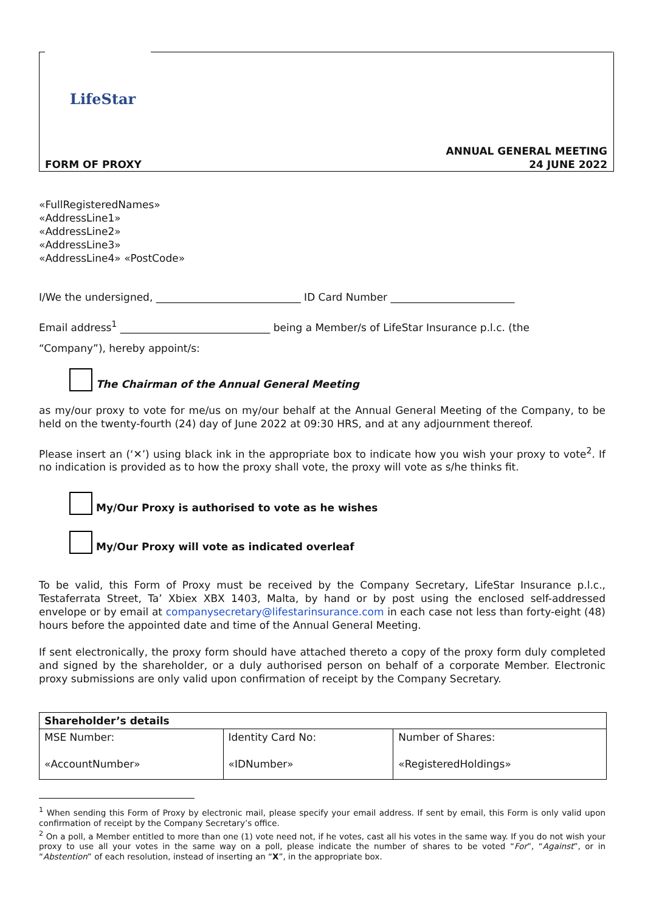LifeStar
ANNUAL GENERAL MEETING
24 JUNE 2022
FORM OF PROXY
«FullRegisteredNames»
«AddressLine1»
«AddressLine2»
«AddressLine3»
«AddressLine4» «PostCode»
I/We the undersigned, ____________________________ ID Card Number ________________________
Email address<sup>1</sup> _____________________________ being a Member/s of LifeStar Insurance p.l.c. (the
“Company”), hereby appoint/s:
The Chairman of the Annual General Meeting
as my/our proxy to vote for me/us on my/our behalf at the Annual General Meeting of the Company, to be held on the twenty-fourth (24) day of June 2022 at 09:30 HRS, and at any adjournment thereof.
Please insert an (‘✕’) using black ink in the appropriate box to indicate how you wish your proxy to vote<sup>2</sup>. If no indication is provided as to how the proxy shall vote, the proxy will vote as s/he thinks fit.
My/Our Proxy is authorised to vote as he wishes
My/Our Proxy will vote as indicated overleaf
To be valid, this Form of Proxy must be received by the Company Secretary, LifeStar Insurance p.l.c., Testaferrata Street, Ta’ Xbiex XBX 1403, Malta, by hand or by post using the enclosed self-addressed envelope or by email at companysecretary@lifestarinsurance.com in each case not less than forty-eight (48) hours before the appointed date and time of the Annual General Meeting.
If sent electronically, the proxy form should have attached thereto a copy of the proxy form duly completed and signed by the shareholder, or a duly authorised person on behalf of a corporate Member. Electronic proxy submissions are only valid upon confirmation of receipt by the Company Secretary.
| Shareholder’s details | | |
| --- | --- | --- |
| MSE Number: «AccountNumber» | Identity Card No: «IDNumber» | Number of Shares: «RegisteredHoldings» |
<sup>1</sup> When sending this Form of Proxy by electronic mail, please specify your email address. If sent by email, this Form is only valid upon confirmation of receipt by the Company Secretary’s office.
<sup>2</sup> On a poll, a Member entitled to more than one (1) vote need not, if he votes, cast all his votes in the same way. If you do not wish your proxy to use all your votes in the same way on a poll, please indicate the number of shares to be voted “For”, “Against”, or in “Abstention” of each resolution, instead of inserting an “X”, in the appropriate box.